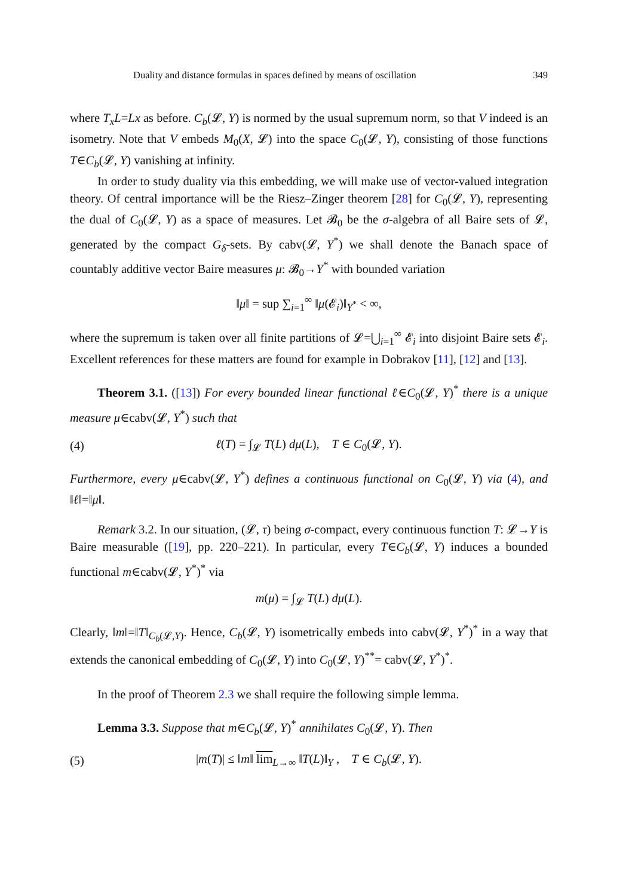Duality and distance formulas in spaces defined by means of oscillation 349
where T<sub>x</sub>L=Lx as before. C<sub>b</sub>(𝓛, Y) is normed by the usual supremum norm, so that V indeed is an isometry. Note that V embeds M<sub>0</sub>(X, 𝓛) into the space C<sub>0</sub>(𝓛, Y), consisting of those functions T∈C<sub>b</sub>(𝓛, Y) vanishing at infinity.
In order to study duality via this embedding, we will make use of vector-valued integration theory. Of central importance will be the Riesz–Zinger theorem [28] for C<sub>0</sub>(𝓛, Y), representing the dual of C<sub>0</sub>(𝓛, Y) as a space of measures. Let 𝓑<sub>0</sub> be the σ-algebra of all Baire sets of 𝓛, generated by the compact G<sub>δ</sub>-sets. By cabv(𝓛, Y<sup>*</sup>) we shall denote the Banach space of countably additive vector Baire measures μ: 𝓑<sub>0</sub>→Y<sup>*</sup> with bounded variation
‖μ‖ = sup ∑<sub>i=1</sub><sup>∞</sup> ‖μ(𝓔<sub>i</sub>)‖<sub>Y<sup>*</sup></sub> < ∞,
where the supremum is taken over all finite partitions of 𝓛=⋃<sub>i=1</sub><sup>∞</sup> 𝓔<sub>i</sub> into disjoint Baire sets 𝓔<sub>i</sub>. Excellent references for these matters are found for example in Dobrakov [11], [12] and [13].
Theorem 3.1. ([13]) For every bounded linear functional ℓ∈C<sub>0</sub>(𝓛, Y)<sup>*</sup> there is a unique measure μ∈cabv(𝓛, Y<sup>*</sup>) such that
(4)
ℓ(T) = ∫<sub>𝓛</sub> T(L) dμ(L), T ∈ C<sub>0</sub>(𝓛, Y).
Furthermore, every μ∈cabv(𝓛, Y<sup>*</sup>) defines a continuous functional on C<sub>0</sub>(𝓛, Y) via (4), and ‖ℓ‖=‖μ‖.
Remark 3.2. In our situation, (𝓛, τ) being σ-compact, every continuous function T: 𝓛→Y is Baire measurable ([19], pp. 220–221). In particular, every T∈C<sub>b</sub>(𝓛, Y) induces a bounded functional m∈cabv(𝓛, Y<sup>*</sup>)<sup>*</sup> via
m(μ) = ∫<sub>𝓛</sub> T(L) dμ(L).
Clearly, ‖m‖=‖T‖<sub>C<sub>b</sub>(𝓛,Y)</sub>. Hence, C<sub>b</sub>(𝓛, Y) isometrically embeds into cabv(𝓛, Y<sup>*</sup>)<sup>*</sup> in a way that extends the canonical embedding of C<sub>0</sub>(𝓛, Y) into C<sub>0</sub>(𝓛, Y)<sup>**</sup>= cabv(𝓛, Y<sup>*</sup>)<sup>*</sup>.
In the proof of Theorem 2.3 we shall require the following simple lemma.
Lemma 3.3. Suppose that m∈C<sub>b</sub>(𝓛, Y)<sup>*</sup> annihilates C<sub>0</sub>(𝓛, Y). Then
(5)
|m(T)| ≤ ‖m‖ lim<sub>L→∞</sub> ‖T(L)‖<sub>Y</sub> , T ∈ C<sub>b</sub>(𝓛, Y).